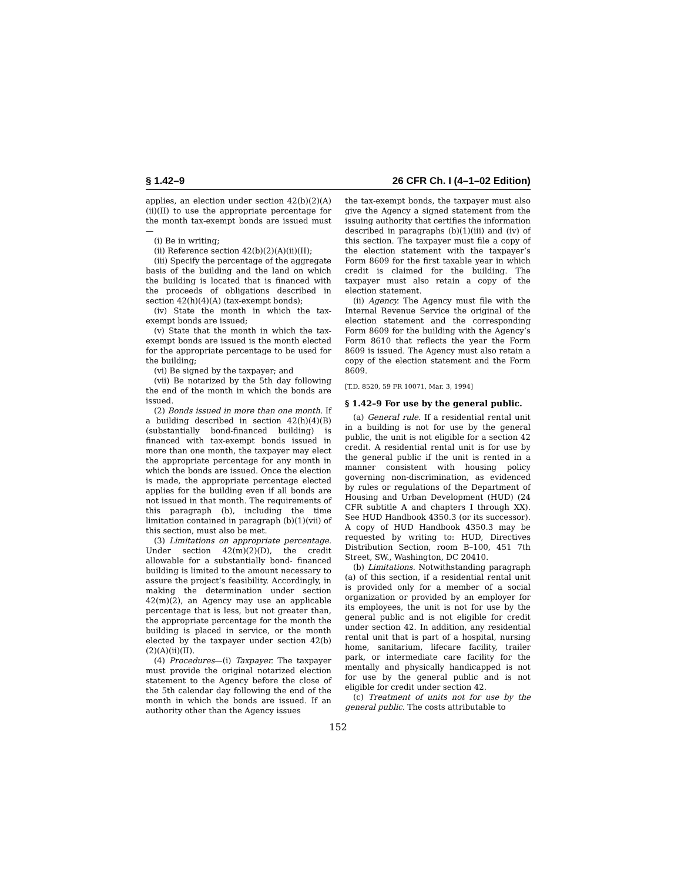§ 1.42–9 26 CFR Ch. I (4–1–02 Edition)
applies, an election under section 42(b)(2)(A)(ii)(II) to use the appropriate percentage for the month tax-exempt bonds are issued must—
(i) Be in writing;
(ii) Reference section 42(b)(2)(A)(ii)(II);
(iii) Specify the percentage of the aggregate basis of the building and the land on which the building is located that is financed with the proceeds of obligations described in section 42(h)(4)(A) (tax-exempt bonds);
(iv) State the month in which the tax-exempt bonds are issued;
(v) State that the month in which the tax-exempt bonds are issued is the month elected for the appropriate percentage to be used for the building;
(vi) Be signed by the taxpayer; and
(vii) Be notarized by the 5th day following the end of the month in which the bonds are issued.
(2) Bonds issued in more than one month. If a building described in section 42(h)(4)(B) (substantially bond-financed building) is financed with tax-exempt bonds issued in more than one month, the taxpayer may elect the appropriate percentage for any month in which the bonds are issued. Once the election is made, the appropriate percentage elected applies for the building even if all bonds are not issued in that month. The requirements of this paragraph (b), including the time limitation contained in paragraph (b)(1)(vii) of this section, must also be met.
(3) Limitations on appropriate percentage. Under section 42(m)(2)(D), the credit allowable for a substantially bond- financed building is limited to the amount necessary to assure the project’s feasibility. Accordingly, in making the determination under section 42(m)(2), an Agency may use an applicable percentage that is less, but not greater than, the appropriate percentage for the month the building is placed in service, or the month elected by the taxpayer under section 42(b)(2)(A)(ii)(II).
(4) Procedures—(i) Taxpayer. The taxpayer must provide the original notarized election statement to the Agency before the close of the 5th calendar day following the end of the month in which the bonds are issued. If an authority other than the Agency issues
the tax-exempt bonds, the taxpayer must also give the Agency a signed statement from the issuing authority that certifies the information described in paragraphs (b)(1)(iii) and (iv) of this section. The taxpayer must file a copy of the election statement with the taxpayer’s Form 8609 for the first taxable year in which credit is claimed for the building. The taxpayer must also retain a copy of the election statement.
(ii) Agency. The Agency must file with the Internal Revenue Service the original of the election statement and the corresponding Form 8609 for the building with the Agency’s Form 8610 that reflects the year the Form 8609 is issued. The Agency must also retain a copy of the election statement and the Form 8609.
[T.D. 8520, 59 FR 10071, Mar. 3, 1994]
§ 1.42–9 For use by the general public.
(a) General rule. If a residential rental unit in a building is not for use by the general public, the unit is not eligible for a section 42 credit. A residential rental unit is for use by the general public if the unit is rented in a manner consistent with housing policy governing non-discrimination, as evidenced by rules or regulations of the Department of Housing and Urban Development (HUD) (24 CFR subtitle A and chapters I through XX). See HUD Handbook 4350.3 (or its successor). A copy of HUD Handbook 4350.3 may be requested by writing to: HUD, Directives Distribution Section, room B–100, 451 7th Street, SW., Washington, DC 20410.
(b) Limitations. Notwithstanding paragraph (a) of this section, if a residential rental unit is provided only for a member of a social organization or provided by an employer for its employees, the unit is not for use by the general public and is not eligible for credit under section 42. In addition, any residential rental unit that is part of a hospital, nursing home, sanitarium, lifecare facility, trailer park, or intermediate care facility for the mentally and physically handicapped is not for use by the general public and is not eligible for credit under section 42.
(c) Treatment of units not for use by the general public. The costs attributable to
152